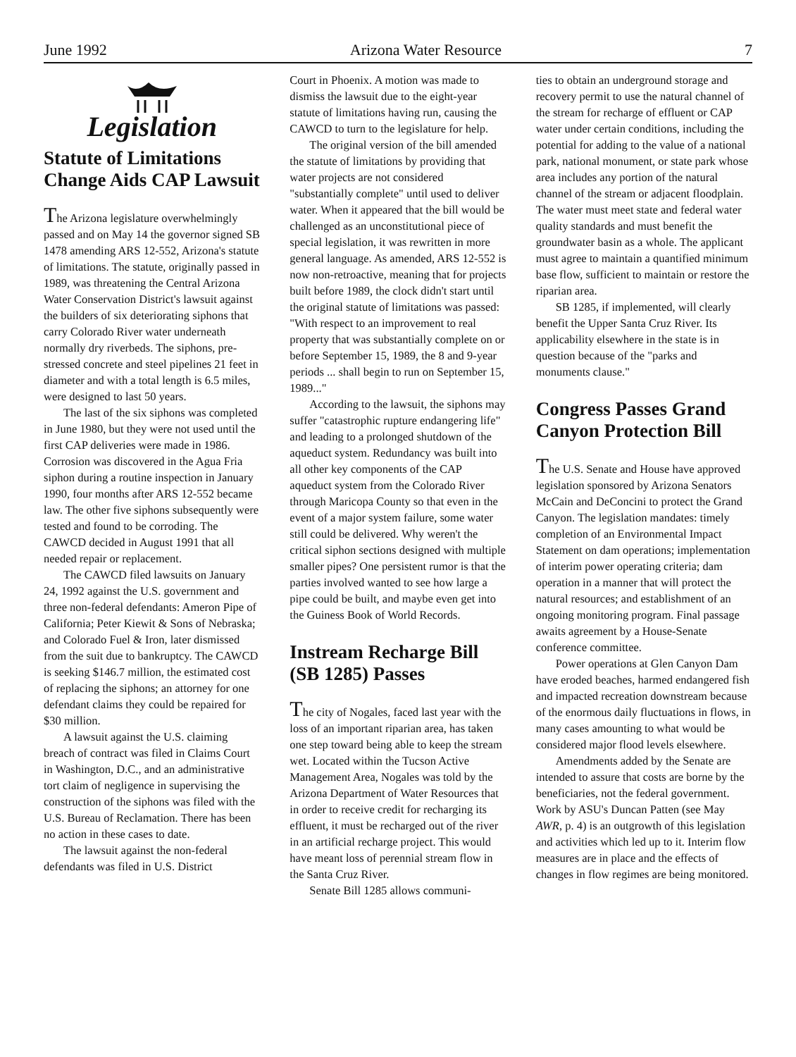June 1992 Arizona Water Resource 7
Legislation
Statute of Limitations Change Aids CAP Lawsuit
The Arizona legislature overwhelmingly passed and on May 14 the governor signed SB 1478 amending ARS 12-552, Arizona's statute of limitations. The statute, originally passed in 1989, was threatening the Central Arizona Water Conservation District's lawsuit against the builders of six deteriorating siphons that carry Colorado River water underneath normally dry riverbeds. The siphons, pre-stressed concrete and steel pipelines 21 feet in diameter and with a total length is 6.5 miles, were designed to last 50 years.
The last of the six siphons was completed in June 1980, but they were not used until the first CAP deliveries were made in 1986. Corrosion was discovered in the Agua Fria siphon during a routine inspection in January 1990, four months after ARS 12-552 became law. The other five siphons subsequently were tested and found to be corroding. The CAWCD decided in August 1991 that all needed repair or replacement.
The CAWCD filed lawsuits on January 24, 1992 against the U.S. government and three non-federal defendants: Ameron Pipe of California; Peter Kiewit & Sons of Nebraska; and Colorado Fuel & Iron, later dismissed from the suit due to bankruptcy. The CAWCD is seeking $146.7 million, the estimated cost of replacing the siphons; an attorney for one defendant claims they could be repaired for $30 million.
A lawsuit against the U.S. claiming breach of contract was filed in Claims Court in Washington, D.C., and an administrative tort claim of negligence in supervising the construction of the siphons was filed with the U.S. Bureau of Reclamation. There has been no action in these cases to date.
The lawsuit against the non-federal defendants was filed in U.S. District
Court in Phoenix. A motion was made to dismiss the lawsuit due to the eight-year statute of limitations having run, causing the CAWCD to turn to the legislature for help.
The original version of the bill amended the statute of limitations by providing that water projects are not considered "substantially complete" until used to deliver water. When it appeared that the bill would be challenged as an unconstitutional piece of special legislation, it was rewritten in more general language. As amended, ARS 12-552 is now non-retroactive, meaning that for projects built before 1989, the clock didn't start until the original statute of limitations was passed: "With respect to an improvement to real property that was substantially complete on or before September 15, 1989, the 8 and 9-year periods ... shall begin to run on September 15, 1989..."
According to the lawsuit, the siphons may suffer "catastrophic rupture endangering life" and leading to a prolonged shutdown of the aqueduct system. Redundancy was built into all other key components of the CAP aqueduct system from the Colorado River through Maricopa County so that even in the event of a major system failure, some water still could be delivered. Why weren't the critical siphon sections designed with multiple smaller pipes? One persistent rumor is that the parties involved wanted to see how large a pipe could be built, and maybe even get into the Guiness Book of World Records.
Instream Recharge Bill (SB 1285) Passes
The city of Nogales, faced last year with the loss of an important riparian area, has taken one step toward being able to keep the stream wet. Located within the Tucson Active Management Area, Nogales was told by the Arizona Department of Water Resources that in order to receive credit for recharging its effluent, it must be recharged out of the river in an artificial recharge project. This would have meant loss of perennial stream flow in the Santa Cruz River.
Senate Bill 1285 allows communi-
ties to obtain an underground storage and recovery permit to use the natural channel of the stream for recharge of effluent or CAP water under certain conditions, including the potential for adding to the value of a national park, national monument, or state park whose area includes any portion of the natural channel of the stream or adjacent floodplain. The water must meet state and federal water quality standards and must benefit the groundwater basin as a whole. The applicant must agree to maintain a quantified minimum base flow, sufficient to maintain or restore the riparian area.
SB 1285, if implemented, will clearly benefit the Upper Santa Cruz River. Its applicability elsewhere in the state is in question because of the "parks and monuments clause."
Congress Passes Grand Canyon Protection Bill
The U.S. Senate and House have approved legislation sponsored by Arizona Senators McCain and DeConcini to protect the Grand Canyon. The legislation mandates: timely completion of an Environmental Impact Statement on dam operations; implementation of interim power operating criteria; dam operation in a manner that will protect the natural resources; and establishment of an ongoing monitoring program. Final passage awaits agreement by a House-Senate conference committee.
Power operations at Glen Canyon Dam have eroded beaches, harmed endangered fish and impacted recreation downstream because of the enormous daily fluctuations in flows, in many cases amounting to what would be considered major flood levels elsewhere.
Amendments added by the Senate are intended to assure that costs are borne by the beneficiaries, not the federal government. Work by ASU's Duncan Patten (see May AWR, p. 4) is an outgrowth of this legislation and activities which led up to it. Interim flow measures are in place and the effects of changes in flow regimes are being monitored.